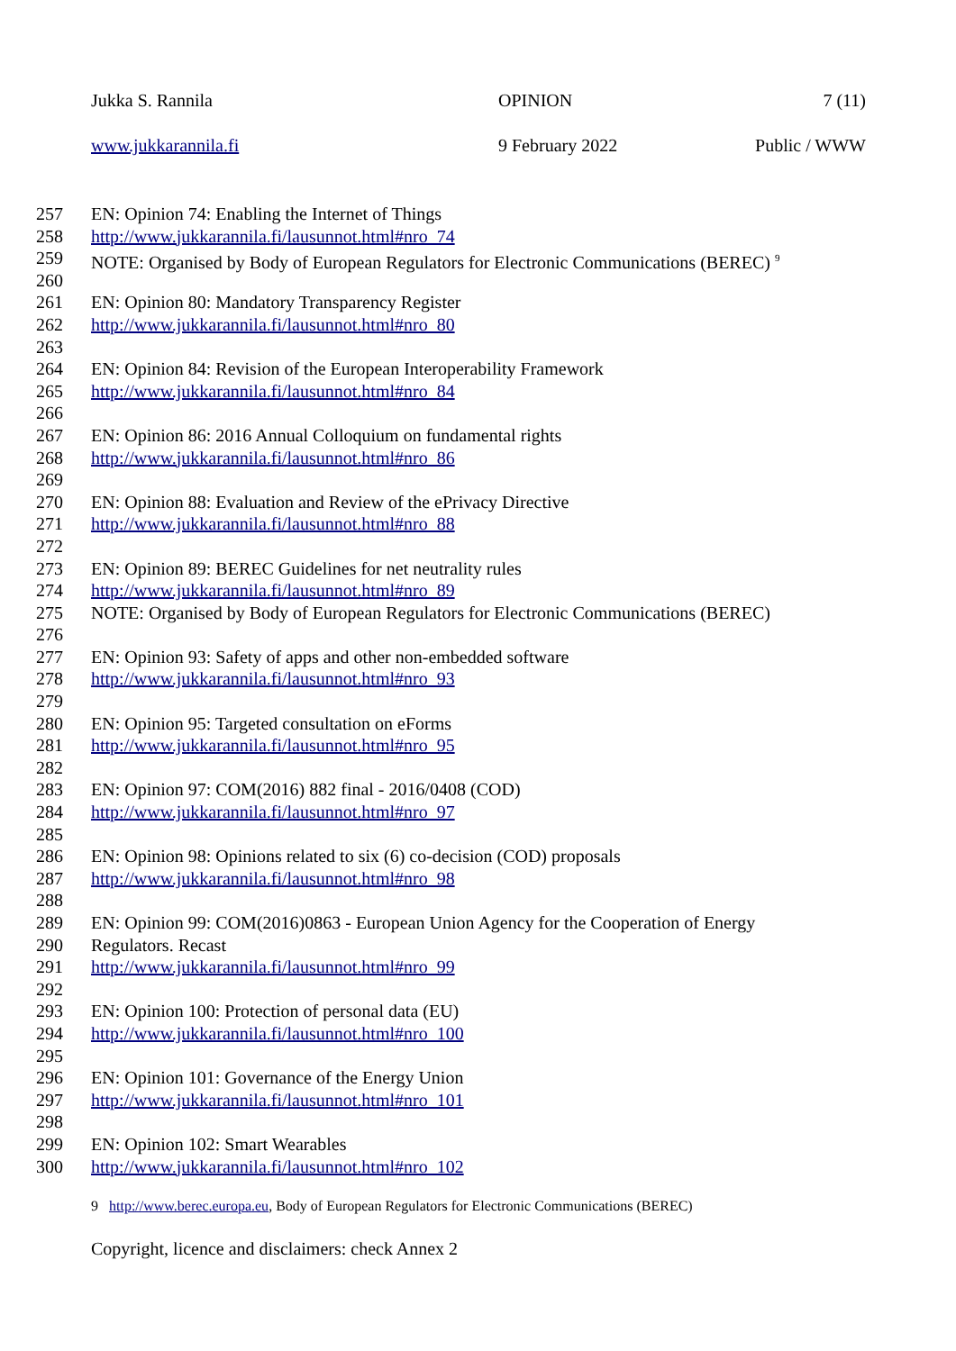Jukka S. Rannila OPINION 7 (11)
www.jukkarannila.fi 9 February 2022 Public / WWW
257 EN: Opinion 74: Enabling the Internet of Things
258 http://www.jukkarannila.fi/lausunnot.html#nro_74
259 NOTE: Organised by Body of European Regulators for Electronic Communications (BEREC) <sup>9</sup>
260
261 EN: Opinion 80: Mandatory Transparency Register
262 http://www.jukkarannila.fi/lausunnot.html#nro_80
263
264 EN: Opinion 84: Revision of the European Interoperability Framework
265 http://www.jukkarannila.fi/lausunnot.html#nro_84
266
267 EN: Opinion 86: 2016 Annual Colloquium on fundamental rights
268 http://www.jukkarannila.fi/lausunnot.html#nro_86
269
270 EN: Opinion 88: Evaluation and Review of the ePrivacy Directive
271 http://www.jukkarannila.fi/lausunnot.html#nro_88
272
273 EN: Opinion 89: BEREC Guidelines for net neutrality rules
274 http://www.jukkarannila.fi/lausunnot.html#nro_89
275 NOTE: Organised by Body of European Regulators for Electronic Communications (BEREC)
276
277 EN: Opinion 93: Safety of apps and other non-embedded software
278 http://www.jukkarannila.fi/lausunnot.html#nro_93
279
280 EN: Opinion 95: Targeted consultation on eForms
281 http://www.jukkarannila.fi/lausunnot.html#nro_95
282
283 EN: Opinion 97: COM(2016) 882 final - 2016/0408 (COD)
284 http://www.jukkarannila.fi/lausunnot.html#nro_97
285
286 EN: Opinion 98: Opinions related to six (6) co-decision (COD) proposals
287 http://www.jukkarannila.fi/lausunnot.html#nro_98
288
289 EN: Opinion 99: COM(2016)0863 - European Union Agency for the Cooperation of Energy
290 Regulators. Recast
291 http://www.jukkarannila.fi/lausunnot.html#nro_99
292
293 EN: Opinion 100: Protection of personal data (EU)
294 http://www.jukkarannila.fi/lausunnot.html#nro_100
295
296 EN: Opinion 101: Governance of the Energy Union
297 http://www.jukkarannila.fi/lausunnot.html#nro_101
298
299 EN: Opinion 102: Smart Wearables
300 http://www.jukkarannila.fi/lausunnot.html#nro_102
9 http://www.berec.europa.eu, Body of European Regulators for Electronic Communications (BEREC)
Copyright, licence and disclaimers: check Annex 2